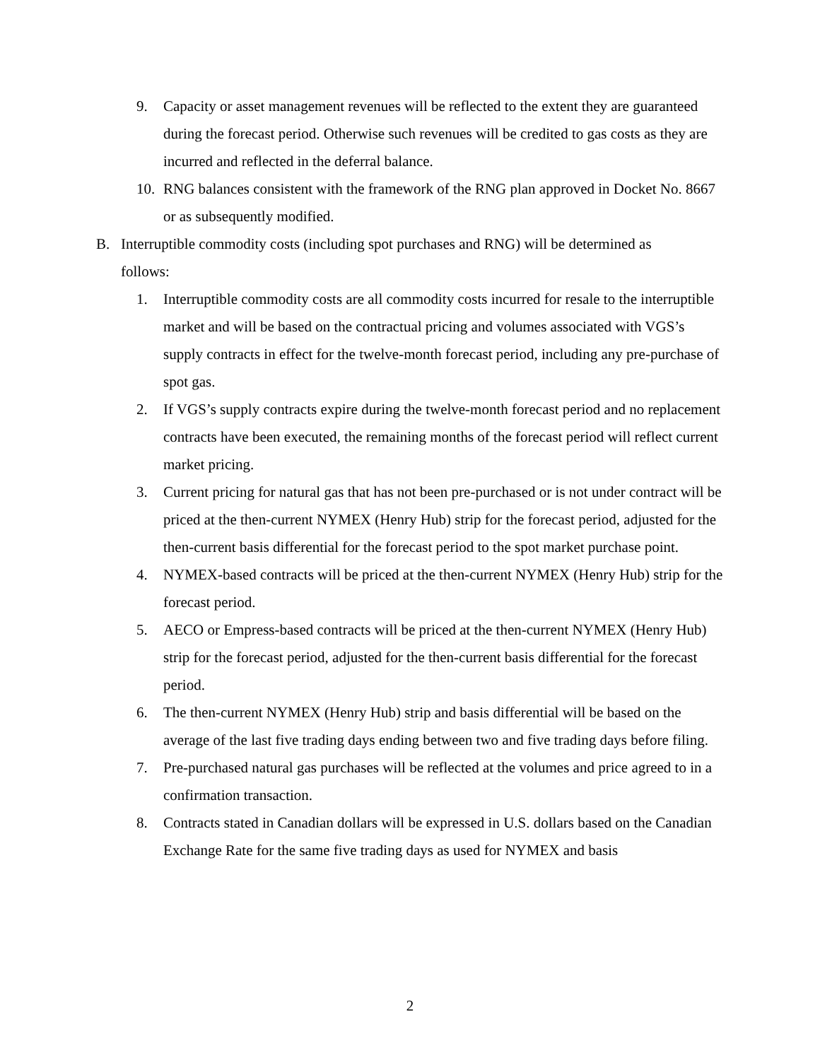9. Capacity or asset management revenues will be reflected to the extent they are guaranteed during the forecast period. Otherwise such revenues will be credited to gas costs as they are incurred and reflected in the deferral balance.
10. RNG balances consistent with the framework of the RNG plan approved in Docket No. 8667 or as subsequently modified.
B. Interruptible commodity costs (including spot purchases and RNG) will be determined as follows:
1. Interruptible commodity costs are all commodity costs incurred for resale to the interruptible market and will be based on the contractual pricing and volumes associated with VGS’s supply contracts in effect for the twelve-month forecast period, including any pre-purchase of spot gas.
2. If VGS’s supply contracts expire during the twelve-month forecast period and no replacement contracts have been executed, the remaining months of the forecast period will reflect current market pricing.
3. Current pricing for natural gas that has not been pre-purchased or is not under contract will be priced at the then-current NYMEX (Henry Hub) strip for the forecast period, adjusted for the then-current basis differential for the forecast period to the spot market purchase point.
4. NYMEX-based contracts will be priced at the then-current NYMEX (Henry Hub) strip for the forecast period.
5. AECO or Empress-based contracts will be priced at the then-current NYMEX (Henry Hub) strip for the forecast period, adjusted for the then-current basis differential for the forecast period.
6. The then-current NYMEX (Henry Hub) strip and basis differential will be based on the average of the last five trading days ending between two and five trading days before filing.
7. Pre-purchased natural gas purchases will be reflected at the volumes and price agreed to in a confirmation transaction.
8. Contracts stated in Canadian dollars will be expressed in U.S. dollars based on the Canadian Exchange Rate for the same five trading days as used for NYMEX and basis
2